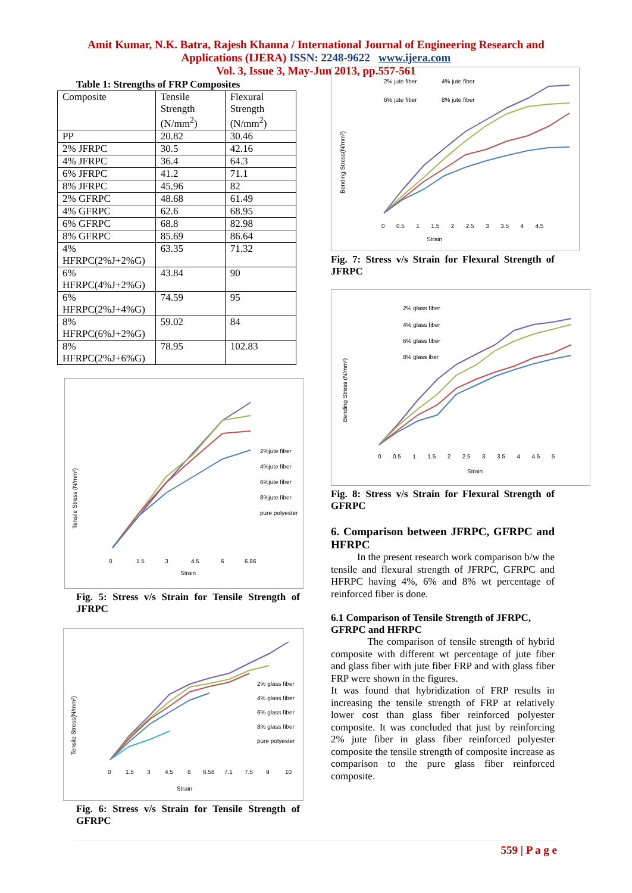Amit Kumar, N.K. Batra, Rajesh Khanna / International Journal of Engineering Research and
Applications (IJERA) ISSN: 2248-9622 www.ijera.com
Vol. 3, Issue 3, May-Jun 2013, pp.557-561
Table 1: Strengths of FRP Composites
| Composite | Tensile Strength (N/mm<sup>2</sup>) | Flexural Strength (N/mm<sup>2</sup>) |
| --- | --- | --- |
| PP | 20.82 | 30.46 |
| 2% JFRPC | 30.5 | 42.16 |
| 4% JFRPC | 36.4 | 64.3 |
| 6% JFRPC | 41.2 | 71.1 |
| 8% JFRPC | 45.96 | 82 |
| 2% GFRPC | 48.68 | 61.49 |
| 4% GFRPC | 62.6 | 68.95 |
| 6% GFRPC | 68.8 | 82.98 |
| 8% GFRPC | 85.69 | 86.64 |
| 4% HFRPC(2%J+2%G) | 63.35 | 71.32 |
| 6% HFRPC(4%J+2%G) | 43.84 | 90 |
| 6% HFRPC(2%J+4%G) | 74.59 | 95 |
| 8% HFRPC(6%J+2%G) | 59.02 | 84 |
| 8% HFRPC(2%J+6%G) | 78.95 | 102.83 |
Tensile Stress (N/mm²)
0
1.5
3
4.5
6
6.86
Strain
2%jute fiber
4%jute fiber
6%jute fiber
8%jute fiber
pure polyester
Fig. 5: Stress v/s Strain for Tensile Strength of JFRPC
Tensile Stress(N/mm²)
0
1.5
3
4.5
6
6.56
7.1
7.5
9
10
Strain
2% glass fiber
4% glass fiber
6% glass fiber
8% glass fiber
pure polyester
Fig. 6: Stress v/s Strain for Tensile Strength of GFRPC
Bending Stress(N/mm²)
2% jute fiber
4% jute fiber
6% jute fiber
8% jute fiber
0 0.5 1 1.5 2 2.5 3 3.5 4 4.5
Strain
Fig. 7: Stress v/s Strain for Flexural Strength of JFRPC
Bending Stress (N/mm²)
2% glass fiber
4% glass fiber
6% glass fiber
8% glass iber
0 0.5 1 1.5 2 2.5 3 3.5 4 4.5 5
Strain
Fig. 8: Stress v/s Strain for Flexural Strength of GFRPC
6. Comparison between JFRPC, GFRPC and HFRPC
In the present research work comparison b/w the tensile and flexural strength of JFRPC, GFRPC and HFRPC having 4%, 6% and 8% wt percentage of reinforced fiber is done.
6.1 Comparison of Tensile Strength of JFRPC, GFRPC and HFRPC
The comparison of tensile strength of hybrid composite with different wt percentage of jute fiber and glass fiber with jute fiber FRP and with glass fiber FRP were shown in the figures.
It was found that hybridization of FRP results in increasing the tensile strength of FRP at relatively lower cost than glass fiber reinforced polyester composite. It was concluded that just by reinforcing 2% jute fiber in glass fiber reinforced polyester composite the tensile strength of composite increase as comparison to the pure glass fiber reinforced composite.
559 | P a g e